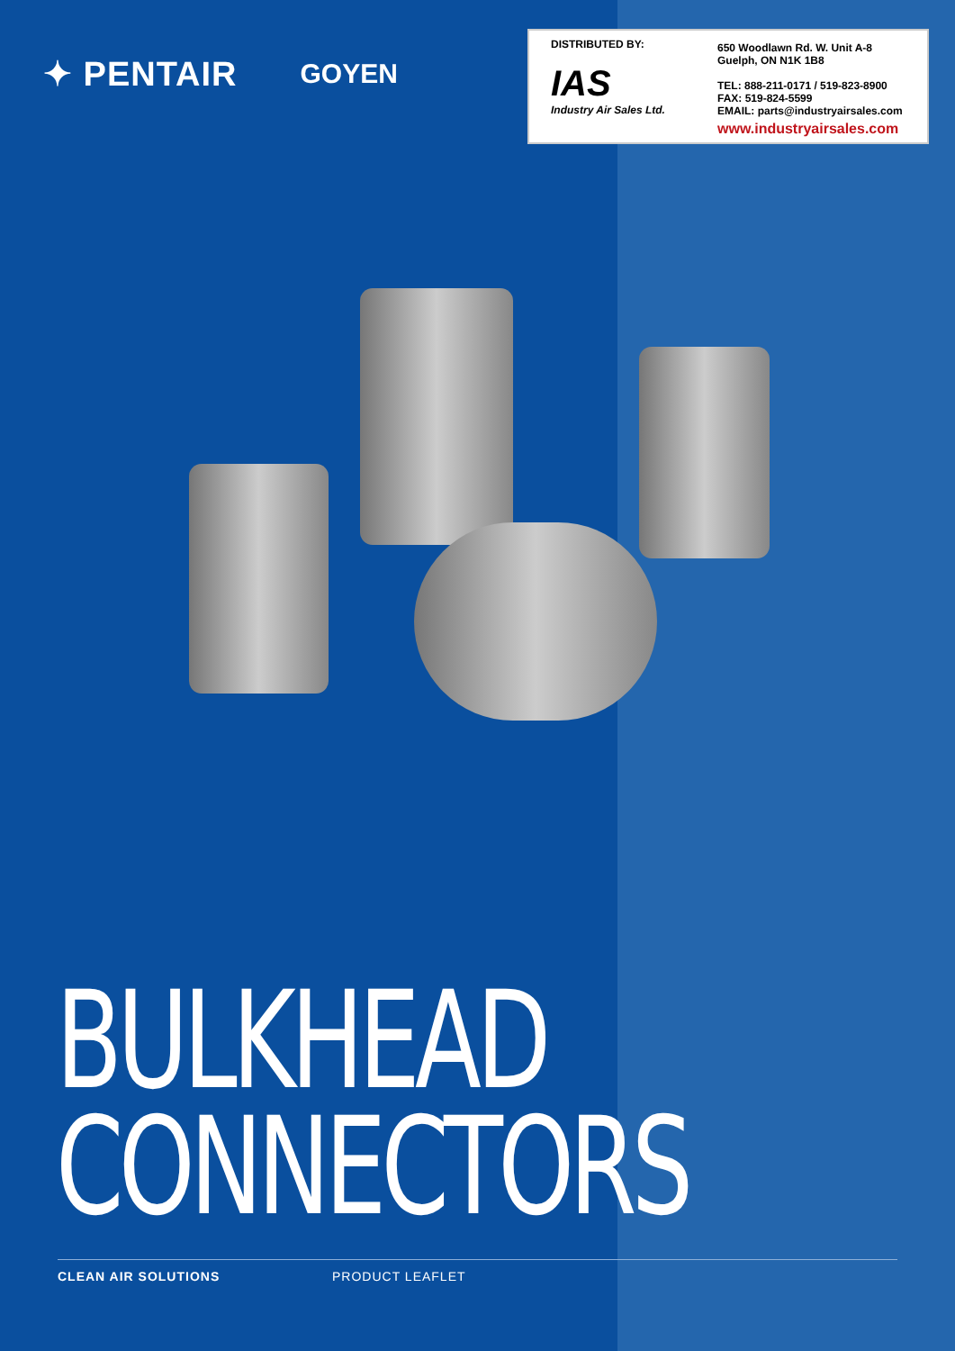✦ PENTAIR GOYEN
DISTRIBUTED BY:
IAS
Industry Air Sales Ltd.
650 Woodlawn Rd. W. Unit A-8
Guelph, ON N1K 1B8
TEL: 888-211-0171 / 519-823-8900
FAX: 519-824-5599
EMAIL: parts@industryairsales.com
www.industryairsales.com
BULKHEAD
CONNECTORS
CLEAN AIR SOLUTIONS PRODUCT LEAFLET